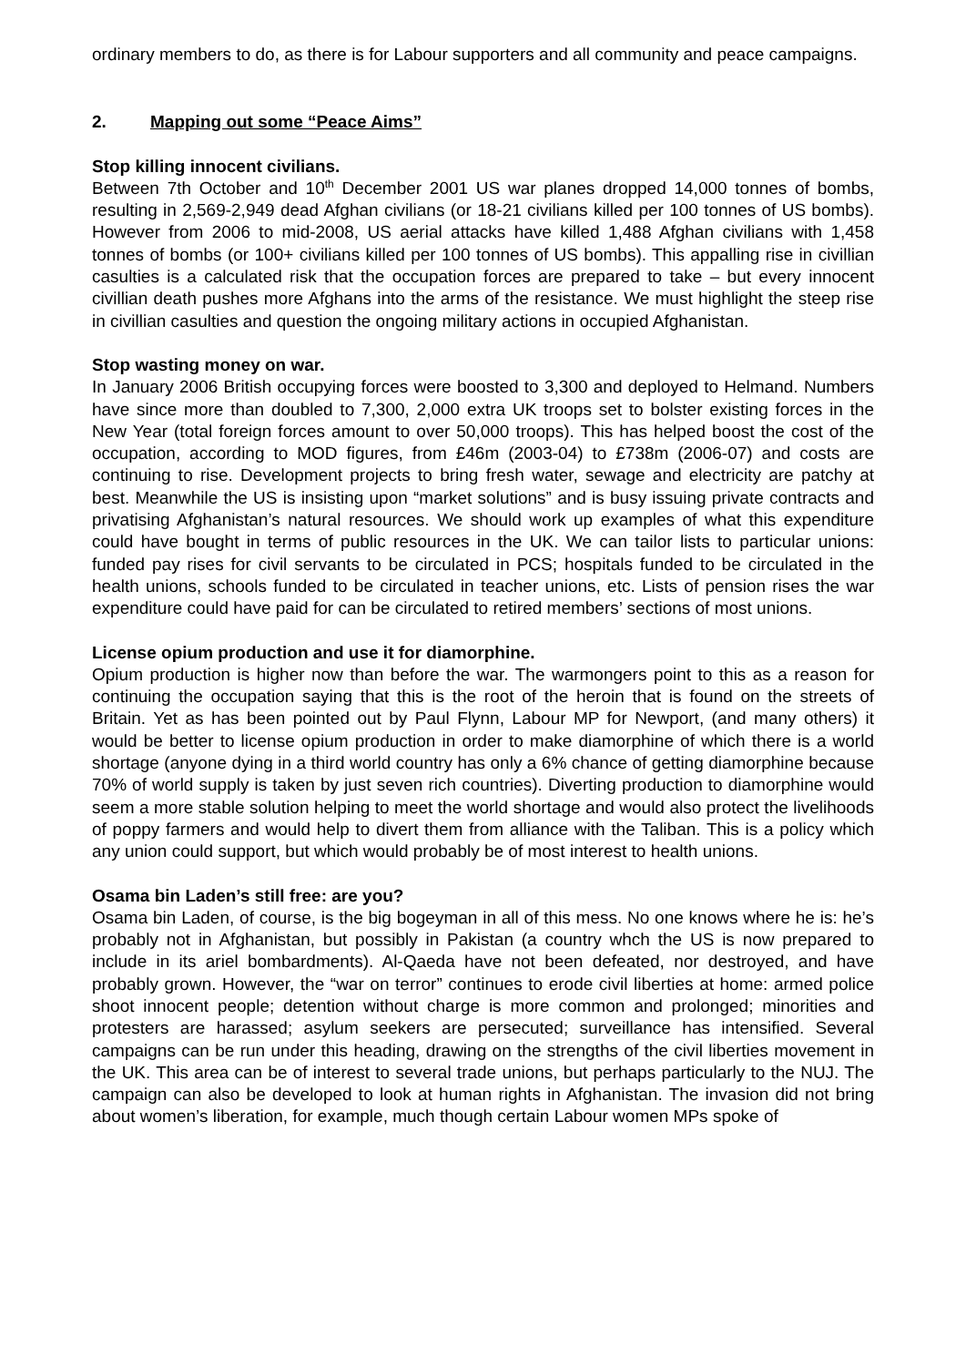ordinary members to do, as there is for Labour supporters and all community and peace campaigns.
2. Mapping out some “Peace Aims”
Stop killing innocent civilians.
Between 7th October and 10<sup>th</sup> December 2001 US war planes dropped 14,000 tonnes of bombs, resulting in 2,569-2,949 dead Afghan civilians (or 18-21 civilians killed per 100 tonnes of US bombs). However from 2006 to mid-2008, US aerial attacks have killed 1,488 Afghan civilians with 1,458 tonnes of bombs (or 100+ civilians killed per 100 tonnes of US bombs). This appalling rise in civillian casulties is a calculated risk that the occupation forces are prepared to take – but every innocent civillian death pushes more Afghans into the arms of the resistance. We must highlight the steep rise in civillian casulties and question the ongoing military actions in occupied Afghanistan.
Stop wasting money on war.
In January 2006 British occupying forces were boosted to 3,300 and deployed to Helmand. Numbers have since more than doubled to 7,300, 2,000 extra UK troops set to bolster existing forces in the New Year (total foreign forces amount to over 50,000 troops). This has helped boost the cost of the occupation, according to MOD figures, from £46m (2003-04) to £738m (2006-07) and costs are continuing to rise. Development projects to bring fresh water, sewage and electricity are patchy at best. Meanwhile the US is insisting upon “market solutions” and is busy issuing private contracts and privatising Afghanistan’s natural resources. We should work up examples of what this expenditure could have bought in terms of public resources in the UK. We can tailor lists to particular unions: funded pay rises for civil servants to be circulated in PCS; hospitals funded to be circulated in the health unions, schools funded to be circulated in teacher unions, etc. Lists of pension rises the war expenditure could have paid for can be circulated to retired members’ sections of most unions.
License opium production and use it for diamorphine.
Opium production is higher now than before the war. The warmongers point to this as a reason for continuing the occupation saying that this is the root of the heroin that is found on the streets of Britain. Yet as has been pointed out by Paul Flynn, Labour MP for Newport, (and many others) it would be better to license opium production in order to make diamorphine of which there is a world shortage (anyone dying in a third world country has only a 6% chance of getting diamorphine because 70% of world supply is taken by just seven rich countries). Diverting production to diamorphine would seem a more stable solution helping to meet the world shortage and would also protect the livelihoods of poppy farmers and would help to divert them from alliance with the Taliban. This is a policy which any union could support, but which would probably be of most interest to health unions.
Osama bin Laden’s still free: are you?
Osama bin Laden, of course, is the big bogeyman in all of this mess. No one knows where he is: he’s probably not in Afghanistan, but possibly in Pakistan (a country whch the US is now prepared to include in its ariel bombardments). Al-Qaeda have not been defeated, nor destroyed, and have probably grown. However, the “war on terror” continues to erode civil liberties at home: armed police shoot innocent people; detention without charge is more common and prolonged; minorities and protesters are harassed; asylum seekers are persecuted; surveillance has intensified. Several campaigns can be run under this heading, drawing on the strengths of the civil liberties movement in the UK. This area can be of interest to several trade unions, but perhaps particularly to the NUJ. The campaign can also be developed to look at human rights in Afghanistan. The invasion did not bring about women’s liberation, for example, much though certain Labour women MPs spoke of